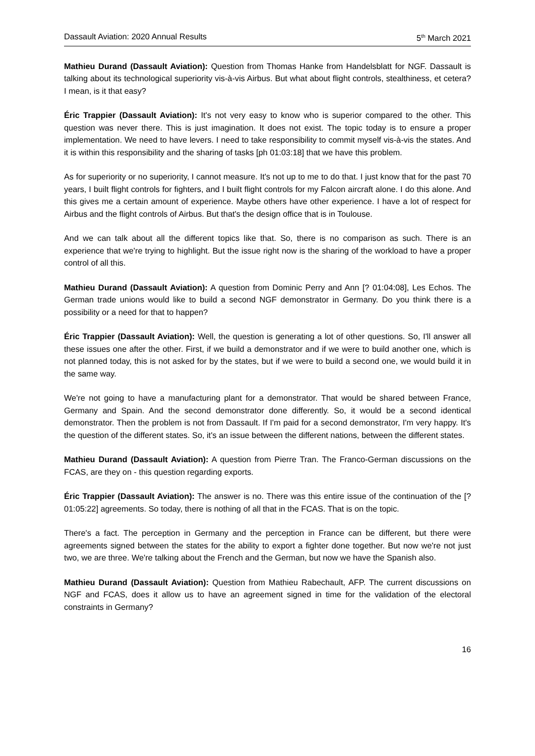Dassault Aviation: 2020 Annual Results 5<sup>th</sup> March 2021
Mathieu Durand (Dassault Aviation): Question from Thomas Hanke from Handelsblatt for NGF. Dassault is talking about its technological superiority vis-à-vis Airbus. But what about flight controls, stealthiness, et cetera? I mean, is it that easy?
Éric Trappier (Dassault Aviation): It's not very easy to know who is superior compared to the other. This question was never there. This is just imagination. It does not exist. The topic today is to ensure a proper implementation. We need to have levers. I need to take responsibility to commit myself vis-à-vis the states. And it is within this responsibility and the sharing of tasks [ph 01:03:18] that we have this problem.
As for superiority or no superiority, I cannot measure. It's not up to me to do that. I just know that for the past 70 years, I built flight controls for fighters, and I built flight controls for my Falcon aircraft alone. I do this alone. And this gives me a certain amount of experience. Maybe others have other experience. I have a lot of respect for Airbus and the flight controls of Airbus. But that's the design office that is in Toulouse.
And we can talk about all the different topics like that. So, there is no comparison as such. There is an experience that we're trying to highlight. But the issue right now is the sharing of the workload to have a proper control of all this.
Mathieu Durand (Dassault Aviation): A question from Dominic Perry and Ann [? 01:04:08], Les Echos. The German trade unions would like to build a second NGF demonstrator in Germany. Do you think there is a possibility or a need for that to happen?
Éric Trappier (Dassault Aviation): Well, the question is generating a lot of other questions. So, I'll answer all these issues one after the other. First, if we build a demonstrator and if we were to build another one, which is not planned today, this is not asked for by the states, but if we were to build a second one, we would build it in the same way.
We're not going to have a manufacturing plant for a demonstrator. That would be shared between France, Germany and Spain. And the second demonstrator done differently. So, it would be a second identical demonstrator. Then the problem is not from Dassault. If I'm paid for a second demonstrator, I'm very happy. It's the question of the different states. So, it's an issue between the different nations, between the different states.
Mathieu Durand (Dassault Aviation): A question from Pierre Tran. The Franco-German discussions on the FCAS, are they on - this question regarding exports.
Éric Trappier (Dassault Aviation): The answer is no. There was this entire issue of the continuation of the [? 01:05:22] agreements. So today, there is nothing of all that in the FCAS. That is on the topic.
There's a fact. The perception in Germany and the perception in France can be different, but there were agreements signed between the states for the ability to export a fighter done together. But now we're not just two, we are three. We're talking about the French and the German, but now we have the Spanish also.
Mathieu Durand (Dassault Aviation): Question from Mathieu Rabechault, AFP. The current discussions on NGF and FCAS, does it allow us to have an agreement signed in time for the validation of the electoral constraints in Germany?
16